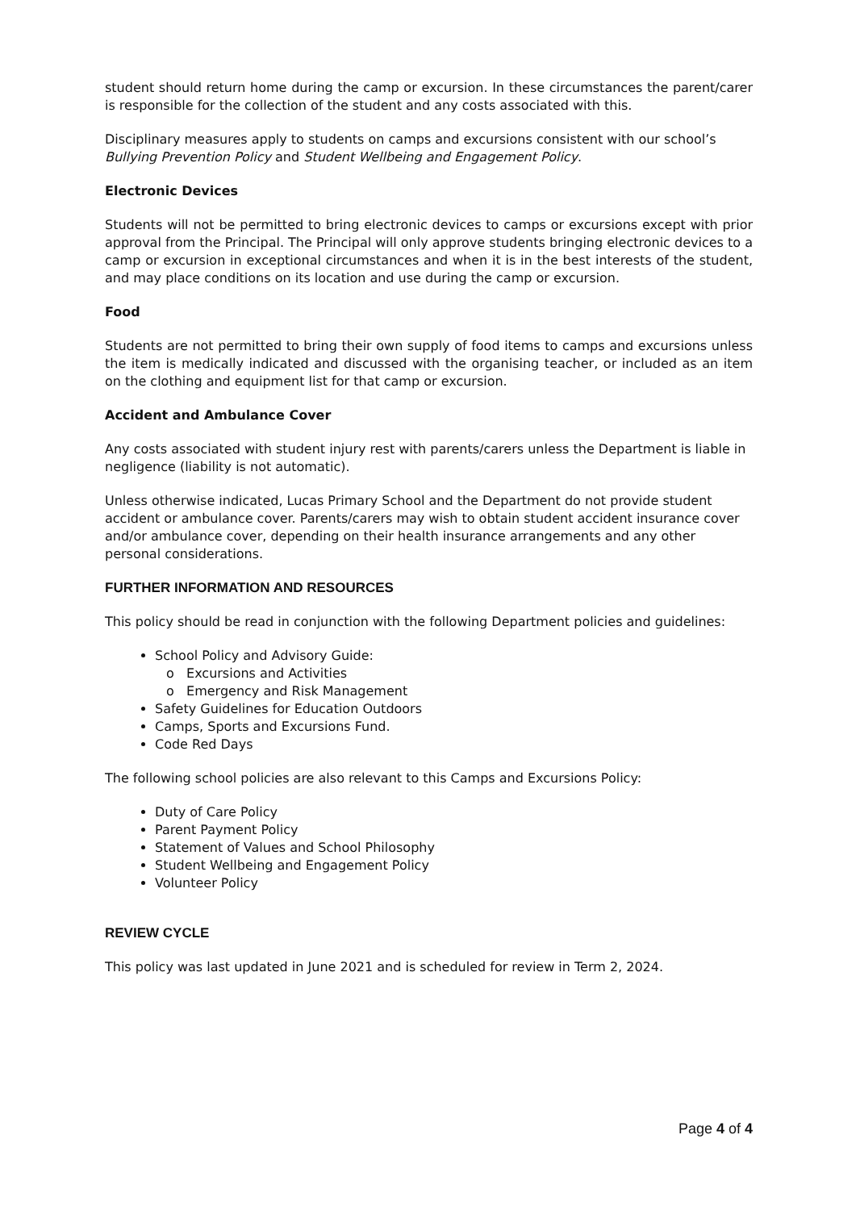student should return home during the camp or excursion. In these circumstances the parent/carer is responsible for the collection of the student and any costs associated with this.
Disciplinary measures apply to students on camps and excursions consistent with our school’s Bullying Prevention Policy and Student Wellbeing and Engagement Policy.
Electronic Devices
Students will not be permitted to bring electronic devices to camps or excursions except with prior approval from the Principal. The Principal will only approve students bringing electronic devices to a camp or excursion in exceptional circumstances and when it is in the best interests of the student, and may place conditions on its location and use during the camp or excursion.
Food
Students are not permitted to bring their own supply of food items to camps and excursions unless the item is medically indicated and discussed with the organising teacher, or included as an item on the clothing and equipment list for that camp or excursion.
Accident and Ambulance Cover
Any costs associated with student injury rest with parents/carers unless the Department is liable in negligence (liability is not automatic).
Unless otherwise indicated, Lucas Primary School and the Department do not provide student accident or ambulance cover. Parents/carers may wish to obtain student accident insurance cover and/or ambulance cover, depending on their health insurance arrangements and any other personal considerations.
FURTHER INFORMATION AND RESOURCES
This policy should be read in conjunction with the following Department policies and guidelines:
School Policy and Advisory Guide:
o Excursions and Activities
o Emergency and Risk Management
Safety Guidelines for Education Outdoors
Camps, Sports and Excursions Fund.
Code Red Days
The following school policies are also relevant to this Camps and Excursions Policy:
Duty of Care Policy
Parent Payment Policy
Statement of Values and School Philosophy
Student Wellbeing and Engagement Policy
Volunteer Policy
REVIEW CYCLE
This policy was last updated in June 2021 and is scheduled for review in Term 2, 2024.
Page 4 of 4